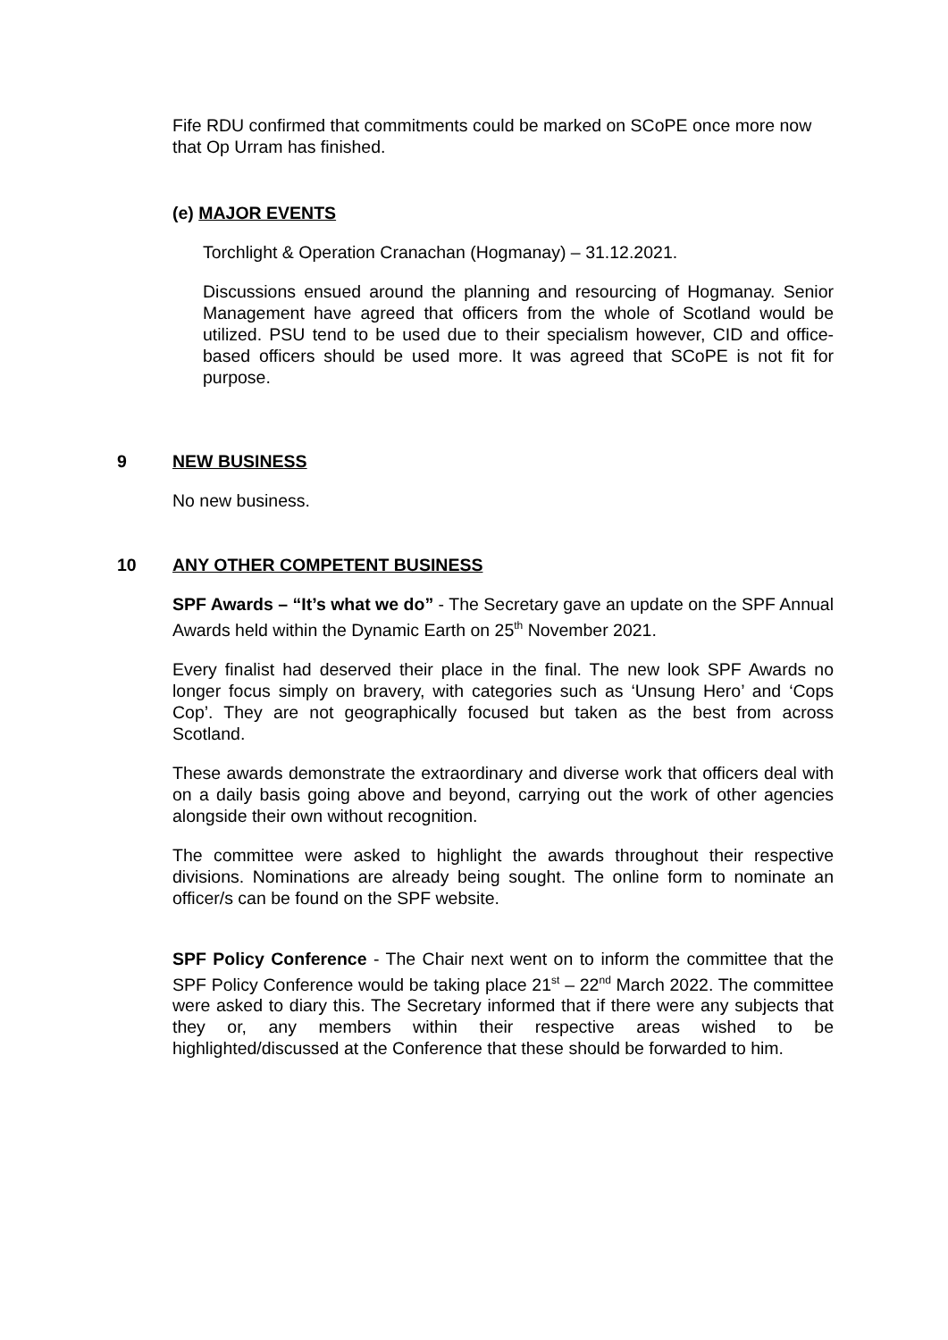Fife RDU confirmed that commitments could be marked on SCoPE once more now that Op Urram has finished.
(e) MAJOR EVENTS
Torchlight & Operation Cranachan (Hogmanay) – 31.12.2021.
Discussions ensued around the planning and resourcing of Hogmanay. Senior Management have agreed that officers from the whole of Scotland would be utilized. PSU tend to be used due to their specialism however, CID and office-based officers should be used more. It was agreed that SCoPE is not fit for purpose.
9 NEW BUSINESS
No new business.
10 ANY OTHER COMPETENT BUSINESS
SPF Awards – “It’s what we do” - The Secretary gave an update on the SPF Annual Awards held within the Dynamic Earth on 25<sup>th</sup> November 2021.
Every finalist had deserved their place in the final. The new look SPF Awards no longer focus simply on bravery, with categories such as ‘Unsung Hero’ and ‘Cops Cop’. They are not geographically focused but taken as the best from across Scotland.
These awards demonstrate the extraordinary and diverse work that officers deal with on a daily basis going above and beyond, carrying out the work of other agencies alongside their own without recognition.
The committee were asked to highlight the awards throughout their respective divisions. Nominations are already being sought. The online form to nominate an officer/s can be found on the SPF website.
SPF Policy Conference - The Chair next went on to inform the committee that the SPF Policy Conference would be taking place 21<sup>st</sup> – 22<sup>nd</sup> March 2022. The committee were asked to diary this. The Secretary informed that if there were any subjects that they or, any members within their respective areas wished to be highlighted/discussed at the Conference that these should be forwarded to him.